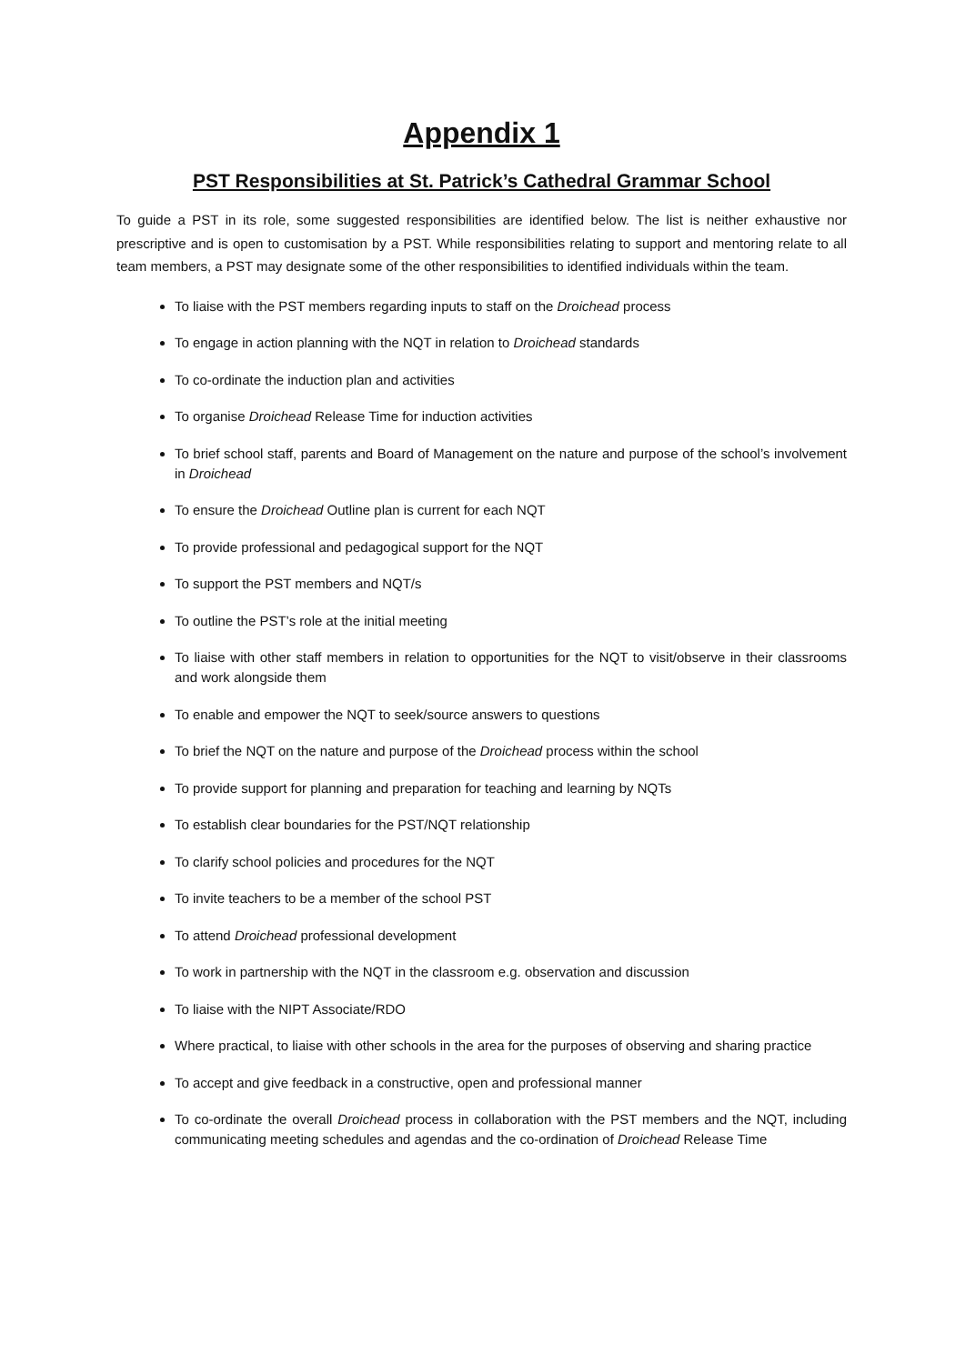Appendix 1
PST Responsibilities at St. Patrick’s Cathedral Grammar School
To guide a PST in its role, some suggested responsibilities are identified below. The list is neither exhaustive nor prescriptive and is open to customisation by a PST. While responsibilities relating to support and mentoring relate to all team members, a PST may designate some of the other responsibilities to identified individuals within the team.
To liaise with the PST members regarding inputs to staff on the Droichead process
To engage in action planning with the NQT in relation to Droichead standards
To co-ordinate the induction plan and activities
To organise Droichead Release Time for induction activities
To brief school staff, parents and Board of Management on the nature and purpose of the school’s involvement in Droichead
To ensure the Droichead Outline plan is current for each NQT
To provide professional and pedagogical support for the NQT
To support the PST members and NQT/s
To outline the PST’s role at the initial meeting
To liaise with other staff members in relation to opportunities for the NQT to visit/observe in their classrooms and work alongside them
To enable and empower the NQT to seek/source answers to questions
To brief the NQT on the nature and purpose of the Droichead process within the school
To provide support for planning and preparation for teaching and learning by NQTs
To establish clear boundaries for the PST/NQT relationship
To clarify school policies and procedures for the NQT
To invite teachers to be a member of the school PST
To attend Droichead professional development
To work in partnership with the NQT in the classroom e.g. observation and discussion
To liaise with the NIPT Associate/RDO
Where practical, to liaise with other schools in the area for the purposes of observing and sharing practice
To accept and give feedback in a constructive, open and professional manner
To co-ordinate the overall Droichead process in collaboration with the PST members and the NQT, including communicating meeting schedules and agendas and the co-ordination of Droichead Release Time